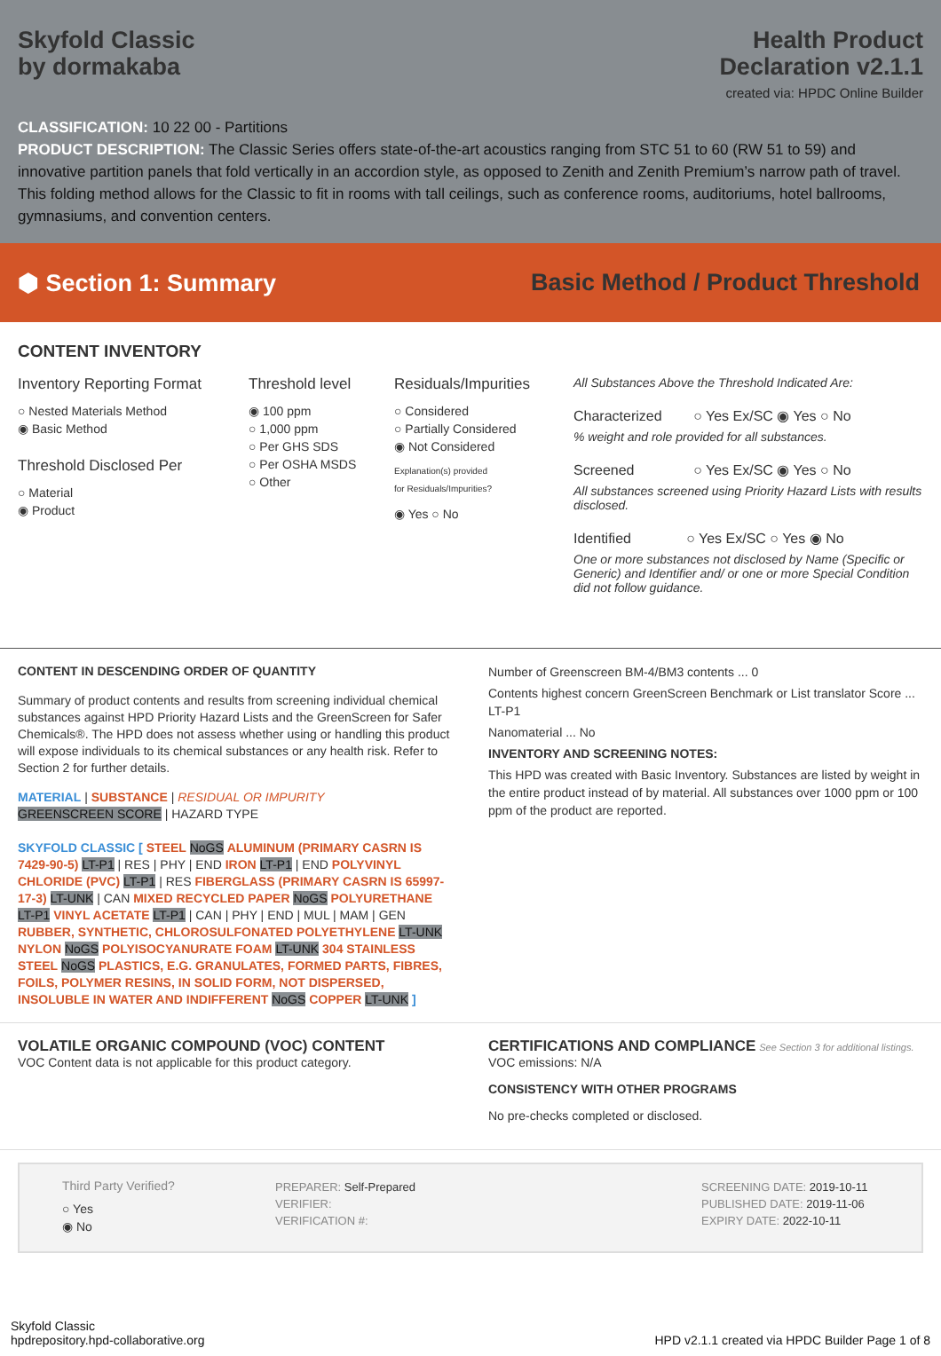Skyfold Classic
by dormakaba
Health Product
Declaration v2.1.1
created via: HPDC Online Builder
CLASSIFICATION: 10 22 00 - Partitions
PRODUCT DESCRIPTION: The Classic Series offers state-of-the-art acoustics ranging from STC 51 to 60 (RW 51 to 59) and innovative partition panels that fold vertically in an accordion style, as opposed to Zenith and Zenith Premium’s narrow path of travel. This folding method allows for the Classic to fit in rooms with tall ceilings, such as conference rooms, auditoriums, hotel ballrooms, gymnasiums, and convention centers.
⬢ Section 1: Summary
Basic Method / Product Threshold
CONTENT INVENTORY
Inventory Reporting Format
○ Nested Materials Method
◉ Basic Method
Threshold Disclosed Per
○ Material
◉ Product
Threshold level
◉ 100 ppm
○ 1,000 ppm
○ Per GHS SDS
○ Per OSHA MSDS
○ Other
Residuals/Impurities
○ Considered
○ Partially Considered
◉ Not Considered
Explanation(s) provided
for Residuals/Impurities?
◉ Yes ○ No
All Substances Above the Threshold Indicated Are:
Characterized ○ Yes Ex/SC ◉ Yes ○ No
% weight and role provided for all substances.
Screened ○ Yes Ex/SC ◉ Yes ○ No
All substances screened using Priority Hazard Lists with results disclosed.
Identified ○ Yes Ex/SC ○ Yes ◉ No
One or more substances not disclosed by Name (Specific or Generic) and Identifier and/ or one or more Special Condition did not follow guidance.
CONTENT IN DESCENDING ORDER OF QUANTITY
Summary of product contents and results from screening individual chemical substances against HPD Priority Hazard Lists and the GreenScreen for Safer Chemicals®. The HPD does not assess whether using or handling this product will expose individuals to its chemical substances or any health risk. Refer to Section 2 for further details.
MATERIAL | SUBSTANCE | RESIDUAL OR IMPURITY
GREENSCREEN SCORE | HAZARD TYPE
SKYFOLD CLASSIC [ STEEL NoGS ALUMINUM (PRIMARY CASRN IS 7429-90-5) LT-P1 | RES | PHY | END IRON LT-P1 | END POLYVINYL CHLORIDE (PVC) LT-P1 | RES FIBERGLASS (PRIMARY CASRN IS 65997-17-3) LT-UNK | CAN MIXED RECYCLED PAPER NoGS POLYURETHANE LT-P1 VINYL ACETATE LT-P1 | CAN | PHY | END | MUL | MAM | GEN RUBBER, SYNTHETIC, CHLOROSULFONATED POLYETHYLENE LT-UNK NYLON NoGS POLYISOCYANURATE FOAM LT-UNK 304 STAINLESS STEEL NoGS PLASTICS, E.G. GRANULATES, FORMED PARTS, FIBRES, FOILS, POLYMER RESINS, IN SOLID FORM, NOT DISPERSED, INSOLUBLE IN WATER AND INDIFFERENT NoGS COPPER LT-UNK ]
Number of Greenscreen BM-4/BM3 contents ... 0
Contents highest concern GreenScreen Benchmark or List translator Score ... LT-P1
Nanomaterial ... No
INVENTORY AND SCREENING NOTES:
This HPD was created with Basic Inventory. Substances are listed by weight in the entire product instead of by material. All substances over 1000 ppm or 100 ppm of the product are reported.
VOLATILE ORGANIC COMPOUND (VOC) CONTENT
VOC Content data is not applicable for this product category.
CERTIFICATIONS AND COMPLIANCE See Section 3 for additional listings.
VOC emissions: N/A
CONSISTENCY WITH OTHER PROGRAMS
No pre-checks completed or disclosed.
Third Party Verified?
○ Yes
◉ No
PREPARER: Self-Prepared
VERIFIER:
VERIFICATION #:
SCREENING DATE: 2019-10-11
PUBLISHED DATE: 2019-11-06
EXPIRY DATE: 2022-10-11
Skyfold Classic
hpdrepository.hpd-collaborative.org
HPD v2.1.1 created via HPDC Builder Page 1 of 8